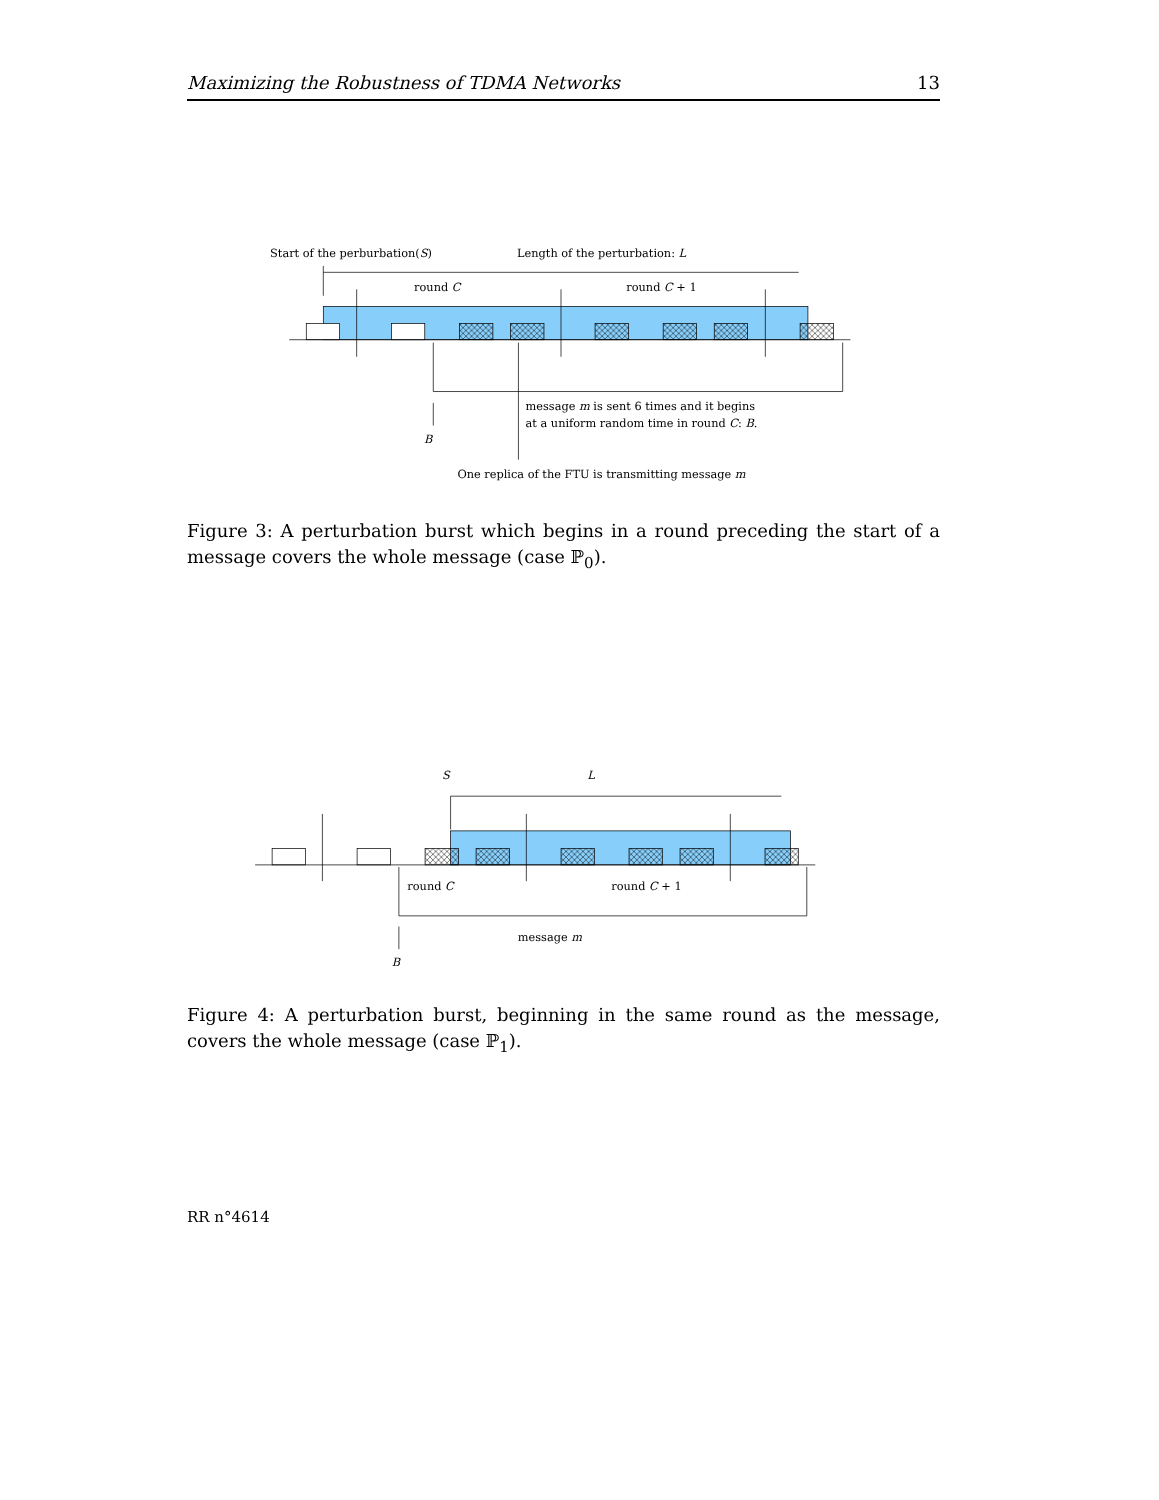Maximizing the Robustness of TDMA Networks 13
Start of the perburbation(S)
Length of the perturbation: L
round C
round C + 1
message m is sent 6 times and it begins
at a uniform random time in round C: B.
B
One replica of the FTU is transmitting message m
Figure 3: A perturbation burst which begins in a round preceding the start of a message covers the whole message (case ℙ<sub>0</sub>).
S
L
round C
round C + 1
message m
B
Figure 4: A perturbation burst, beginning in the same round as the message, covers the whole message (case ℙ<sub>1</sub>).
RR n°4614